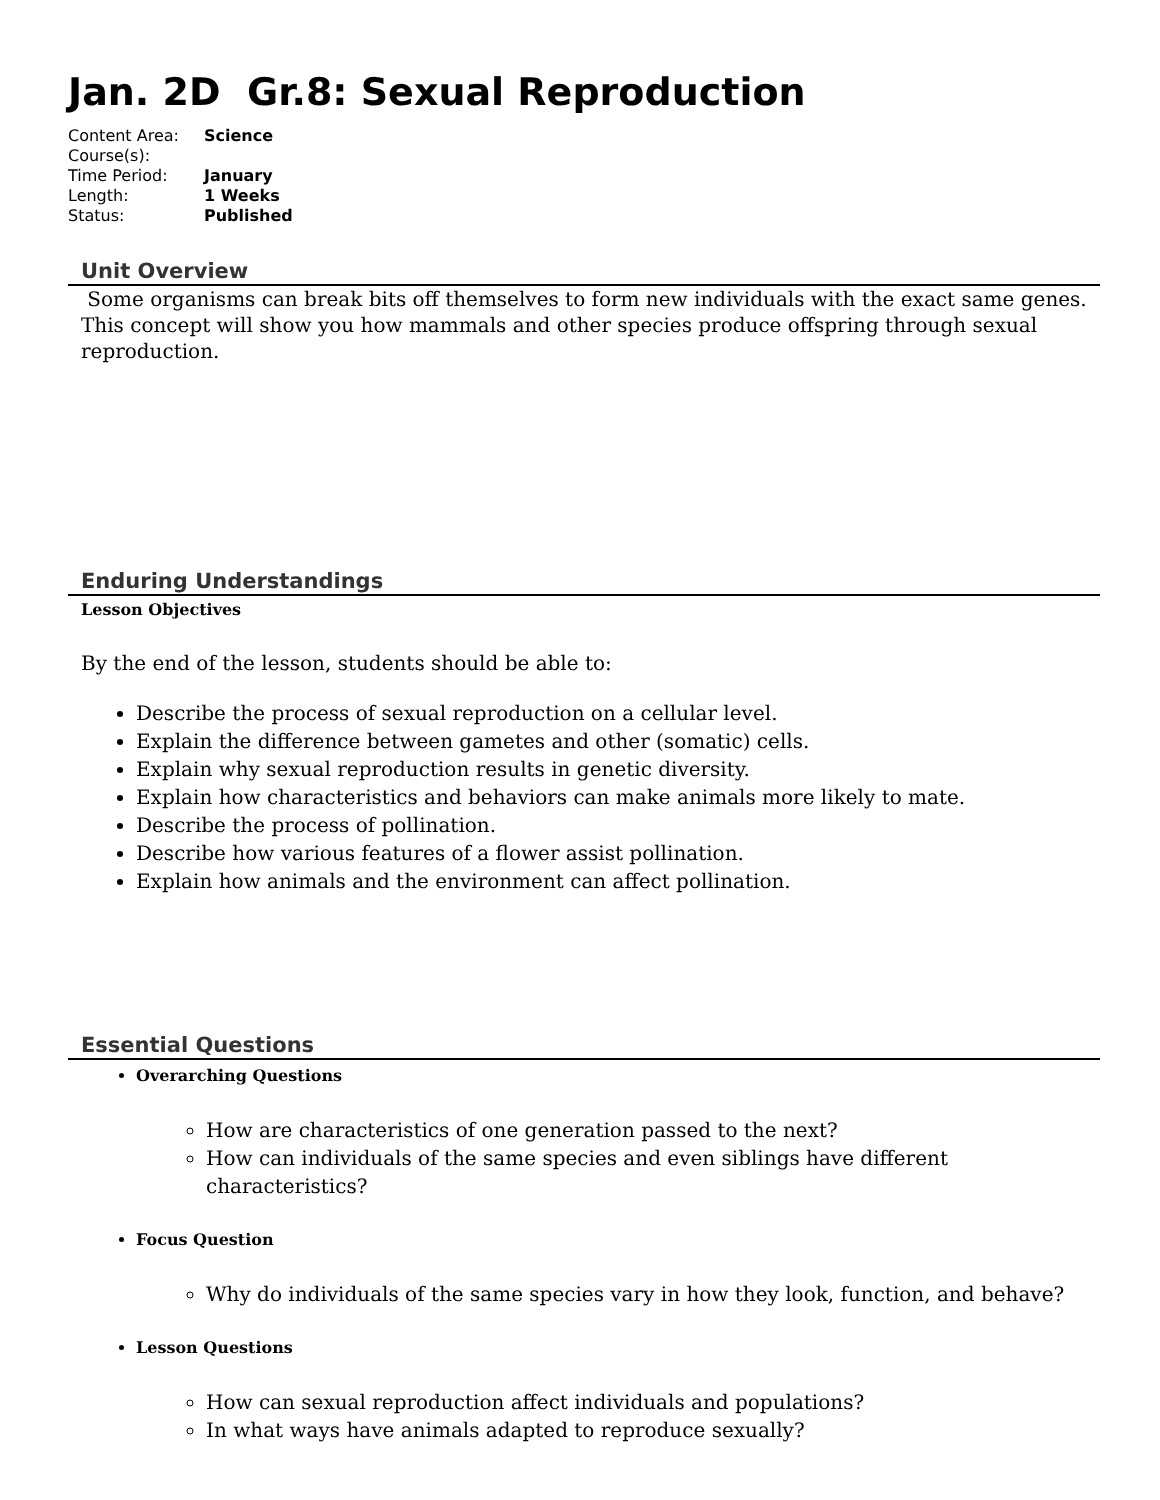Jan. 2D Gr.8: Sexual Reproduction
| Content Area: | Science |
| Course(s): | |
| Time Period: | January |
| Length: | 1 Weeks |
| Status: | Published |
Unit Overview
Some organisms can break bits off themselves to form new individuals with the exact same genes. This concept will show you how mammals and other species produce offspring through sexual reproduction.
Enduring Understandings
Lesson Objectives
By the end of the lesson, students should be able to:
Describe the process of sexual reproduction on a cellular level.
Explain the difference between gametes and other (somatic) cells.
Explain why sexual reproduction results in genetic diversity.
Explain how characteristics and behaviors can make animals more likely to mate.
Describe the process of pollination.
Describe how various features of a flower assist pollination.
Explain how animals and the environment can affect pollination.
Essential Questions
Overarching Questions
How are characteristics of one generation passed to the next?
How can individuals of the same species and even siblings have different characteristics?
Focus Question
Why do individuals of the same species vary in how they look, function, and behave?
Lesson Questions
How can sexual reproduction affect individuals and populations?
In what ways have animals adapted to reproduce sexually?